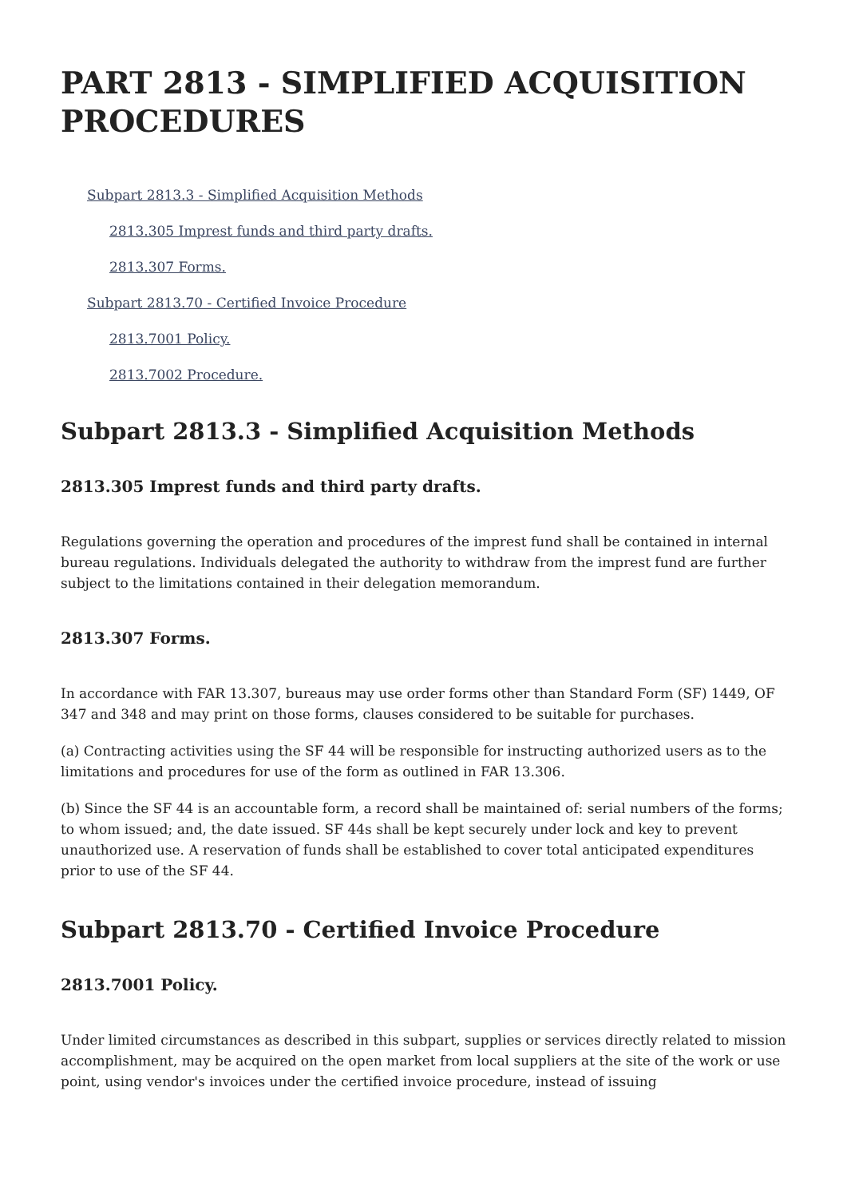PART 2813 - SIMPLIFIED ACQUISITION PROCEDURES
Subpart 2813.3 - Simplified Acquisition Methods
2813.305 Imprest funds and third party drafts.
2813.307 Forms.
Subpart 2813.70 - Certified Invoice Procedure
2813.7001 Policy.
2813.7002 Procedure.
Subpart 2813.3 - Simplified Acquisition Methods
2813.305 Imprest funds and third party drafts.
Regulations governing the operation and procedures of the imprest fund shall be contained in internal bureau regulations. Individuals delegated the authority to withdraw from the imprest fund are further subject to the limitations contained in their delegation memorandum.
2813.307 Forms.
In accordance with FAR 13.307, bureaus may use order forms other than Standard Form (SF) 1449, OF 347 and 348 and may print on those forms, clauses considered to be suitable for purchases.
(a) Contracting activities using the SF 44 will be responsible for instructing authorized users as to the limitations and procedures for use of the form as outlined in FAR 13.306.
(b) Since the SF 44 is an accountable form, a record shall be maintained of: serial numbers of the forms; to whom issued; and, the date issued. SF 44s shall be kept securely under lock and key to prevent unauthorized use. A reservation of funds shall be established to cover total anticipated expenditures prior to use of the SF 44.
Subpart 2813.70 - Certified Invoice Procedure
2813.7001 Policy.
Under limited circumstances as described in this subpart, supplies or services directly related to mission accomplishment, may be acquired on the open market from local suppliers at the site of the work or use point, using vendor's invoices under the certified invoice procedure, instead of issuing